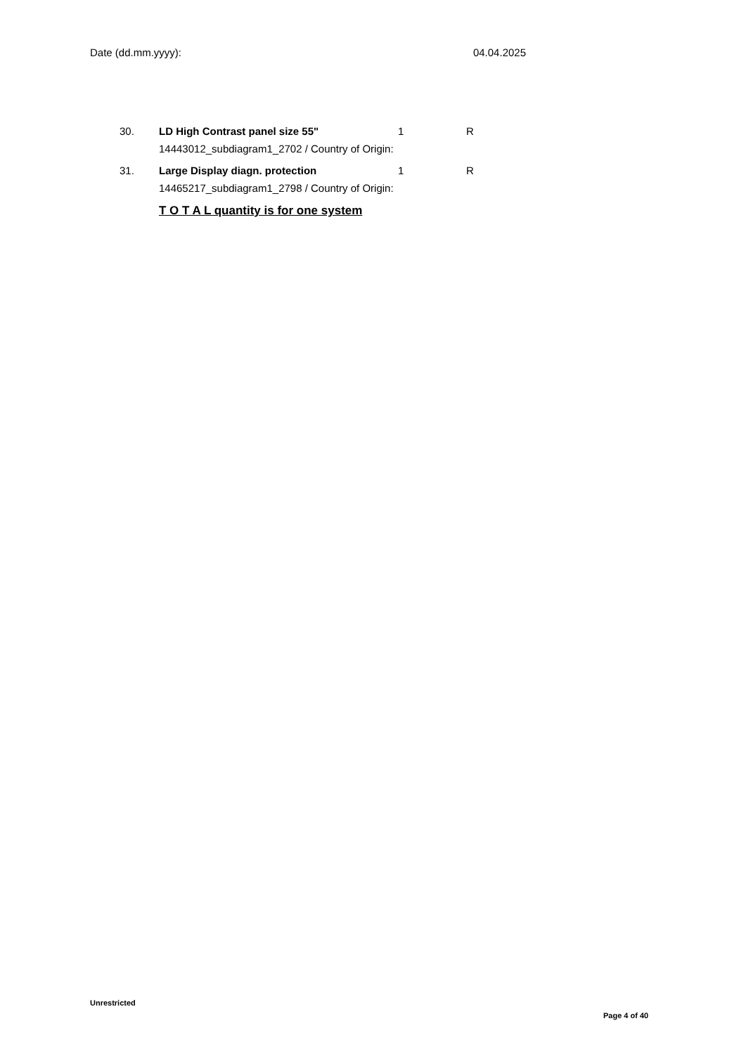Date (dd.mm.yyyy): 04.04.2025
| 30. | LD High Contrast panel size 55" | 1 | R |
| | 14443012_subdiagram1_2702 / Country of Origin: | | |
| 31. | Large Display diagn. protection | 1 | R |
| | 14465217_subdiagram1_2798 / Country of Origin: | | |
| | T O T A L quantity is for one system | | |
Unrestricted
Page 4 of 40